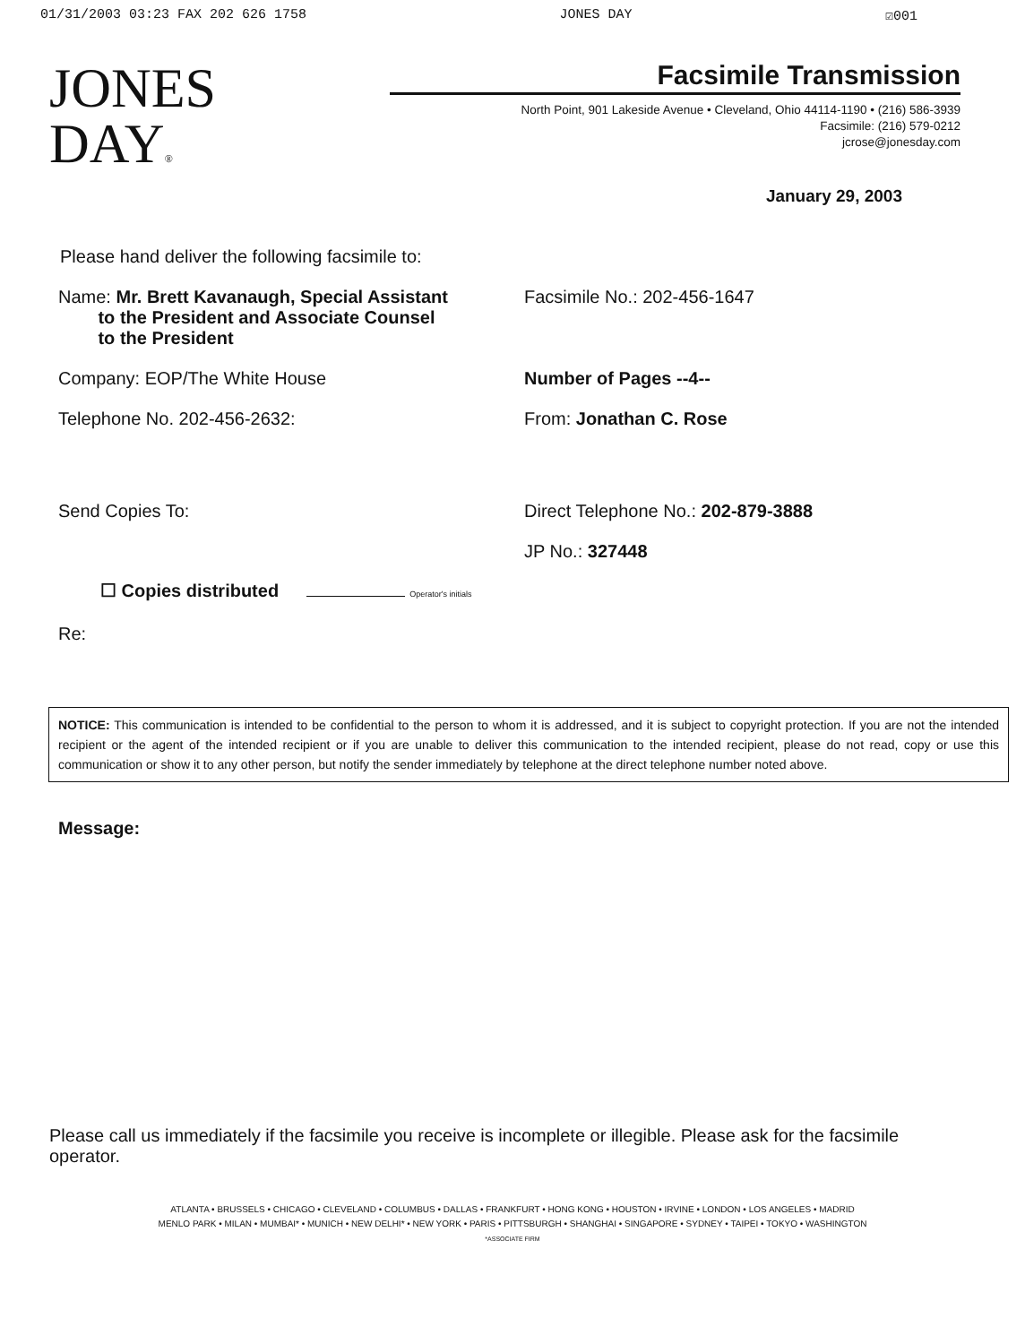01/31/2003 03:23 FAX 202 626 1758 JONES DAY ☑001
JONES
DAY®
Facsimile Transmission
North Point, 901 Lakeside Avenue • Cleveland, Ohio 44114-1190 • (216) 586-3939
Facsimile: (216) 579-0212
jcrose@jonesday.com
January 29, 2003
Please hand deliver the following facsimile to:
Name: Mr. Brett Kavanaugh, Special Assistant
to the President and Associate Counsel
to the President
Facsimile No.: 202-456-1647
Company: EOP/The White House Number of Pages --4--
Telephone No. 202-456-2632: From: Jonathan C. Rose
Send Copies To: Direct Telephone No.: 202-879-3888
JP No.: 327448
☐ Copies distributed Operator's initials
Re:
NOTICE: This communication is intended to be confidential to the person to whom it is addressed, and it is subject to copyright protection. If you are not the intended recipient or the agent of the intended recipient or if you are unable to deliver this communication to the intended recipient, please do not read, copy or use this communication or show it to any other person, but notify the sender immediately by telephone at the direct telephone number noted above.
Message:
Please call us immediately if the facsimile you receive is incomplete or illegible. Please ask for the facsimile operator.
ATLANTA • BRUSSELS • CHICAGO • CLEVELAND • COLUMBUS • DALLAS • FRANKFURT • HONG KONG • HOUSTON • IRVINE • LONDON • LOS ANGELES • MADRID
MENLO PARK • MILAN • MUMBAI* • MUNICH • NEW DELHI* • NEW YORK • PARIS • PITTSBURGH • SHANGHAI • SINGAPORE • SYDNEY • TAIPEI • TOKYO • WASHINGTON
*ASSOCIATE FIRM